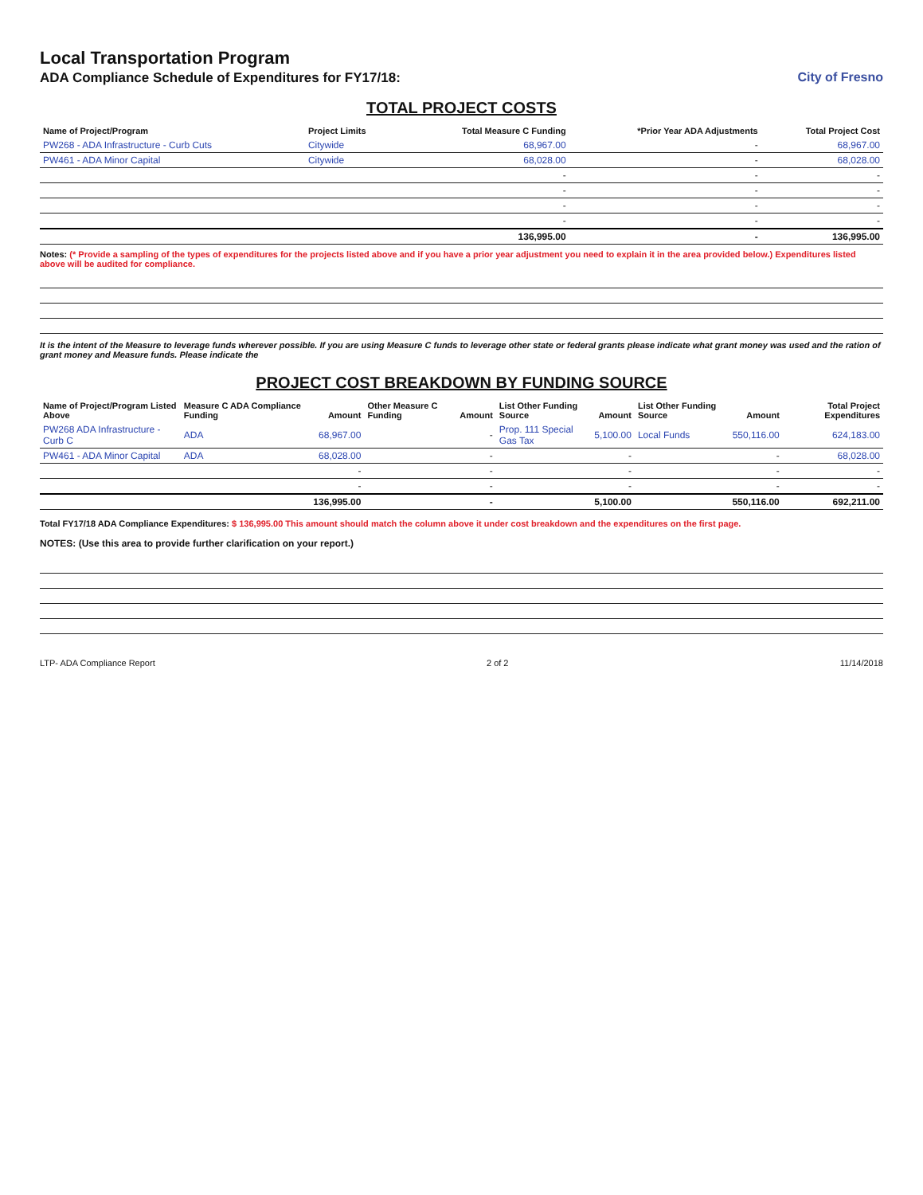Local Transportation Program
ADA Compliance Schedule of Expenditures for FY17/18:
City of Fresno
TOTAL PROJECT COSTS
| Name of Project/Program | Project Limits | Total Measure C Funding | *Prior Year ADA Adjustments | Total Project Cost |
| --- | --- | --- | --- | --- |
| PW268 - ADA Infrastructure - Curb Cuts | Citywide | 68,967.00 | - | 68,967.00 |
| PW461 - ADA Minor Capital | Citywide | 68,028.00 | - | 68,028.00 |
| | | - | - | - |
| | | - | - | - |
| | | - | - | - |
| | | - | - | - |
| | | 136,995.00 | - | 136,995.00 |
Notes: (* Provide a sampling of the types of expenditures for the projects listed above and if you have a prior year adjustment you need to explain it in the area provided below.) Expenditures listed above will be audited for compliance.
It is the intent of the Measure to leverage funds wherever possible. If you are using Measure C funds to leverage other state or federal grants please indicate what grant money was used and the ration of grant money and Measure funds. Please indicate the
PROJECT COST BREAKDOWN BY FUNDING SOURCE
| Name of Project/Program Listed Above | Measure C ADA Compliance Funding | Amount | Other Measure C Funding | Amount | List Other Funding Source | Amount | List Other Funding Source | Amount | Total Project Expenditures |
| --- | --- | --- | --- | --- | --- | --- | --- | --- | --- |
| PW268 ADA Infrastructure - Curb C | ADA | 68,967.00 | | - | Prop. 111 Special Gas Tax | 5,100.00 | Local Funds | 550,116.00 | 624,183.00 |
| PW461 - ADA Minor Capital | ADA | 68,028.00 | | - | | - | | - | 68,028.00 |
| | | - | | - | | - | | - | - |
| | | - | | - | | - | | - | - |
| | | 136,995.00 | | - | | 5,100.00 | | 550,116.00 | 692,211.00 |
Total FY17/18 ADA Compliance Expenditures: $ 136,995.00 This amount should match the column above it under cost breakdown and the expenditures on the first page.
NOTES: (Use this area to provide further clarification on your report.)
LTP- ADA Compliance Report 2 of 2 11/14/2018